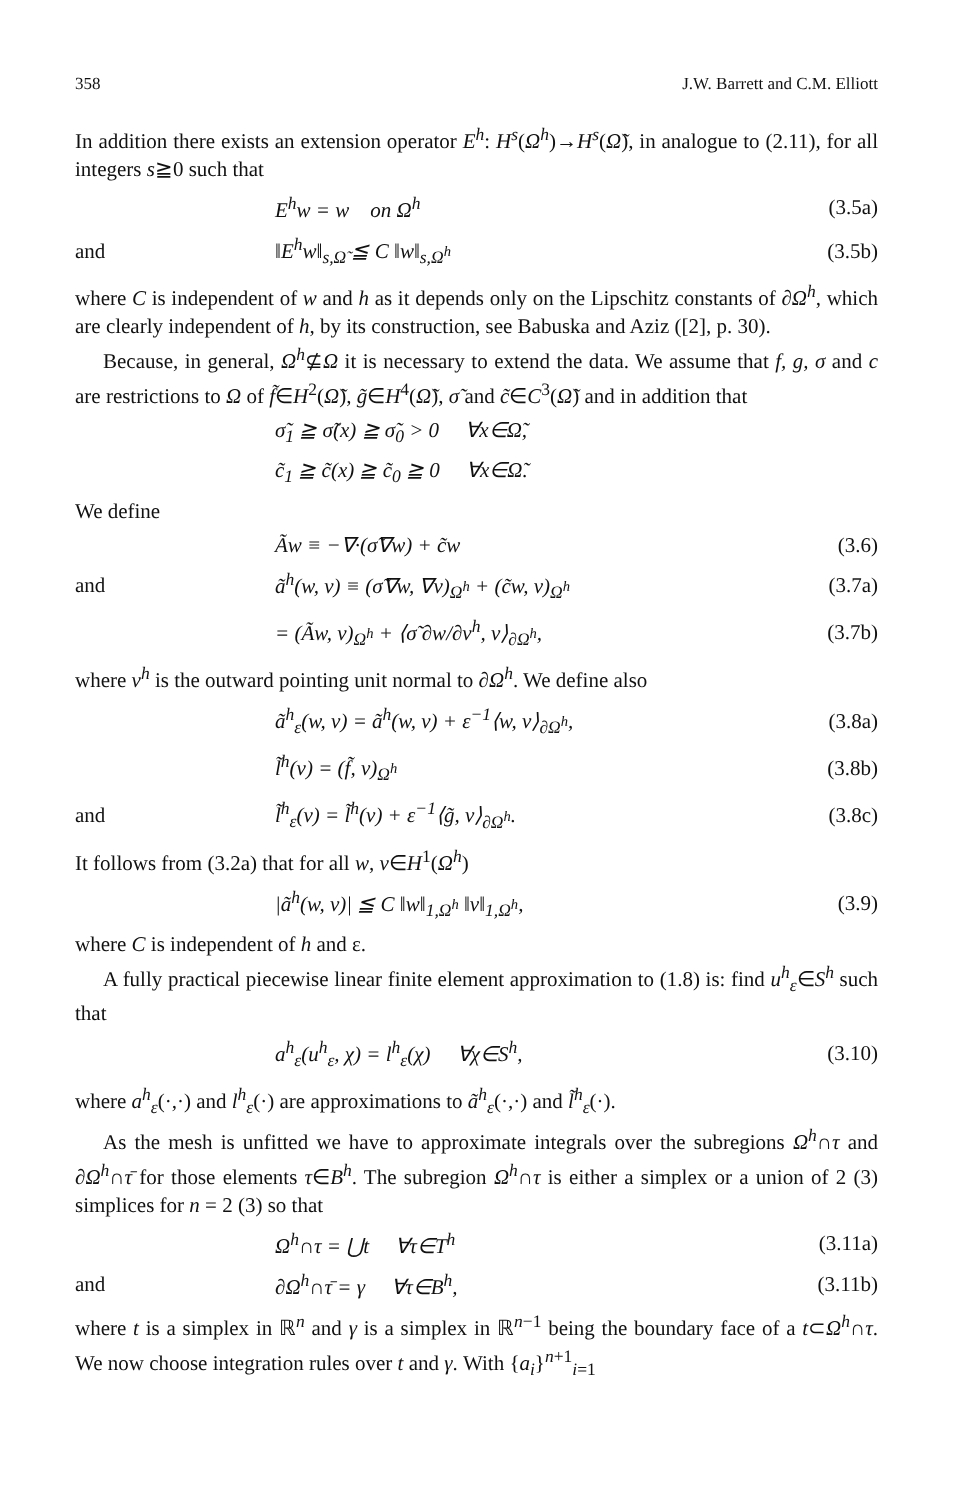358 J.W. Barrett and C.M. Elliott
In addition there exists an extension operator E<sup>h</sup>: H<sup>s</sup>(Ω<sup>h</sup>)→H<sup>s</sup>(Ω̃), in analogue to (2.11), for all integers s≧0 such that
E<sup>h</sup>w = w on Ω<sup>h</sup> (3.5a)
and ‖E<sup>h</sup>w‖<sub>s,Ω̃</sub> ≦ C ‖w‖<sub>s,Ω<sup>h</sup></sub> (3.5b)
where C is independent of w and h as it depends only on the Lipschitz constants of ∂Ω<sup>h</sup>, which are clearly independent of h, by its construction, see Babuska and Aziz ([2], p. 30).
Because, in general, Ω<sup>h</sup>⊈Ω it is necessary to extend the data. We assume that f, g, σ and c are restrictions to Ω of f̃∈H<sup>2</sup>(Ω̃), g̃∈H<sup>4</sup>(Ω̃), σ̃ and c̃∈C<sup>3</sup>(Ω̃) and in addition that
σ̃<sub>1</sub> ≧ σ̃(x) ≧ σ̃<sub>0</sub> > 0 ∀x∈Ω̃,
c̃<sub>1</sub> ≧ c̃(x) ≧ c̃<sub>0</sub> ≧ 0 ∀x∈Ω̃.
We define
Ãw ≡ −∇·(σ̃∇w) + c̃w (3.6)
and ã<sup>h</sup>(w, v) ≡ (σ̃∇w, ∇v)<sub>Ω<sup>h</sup></sub> + (c̃w, v)<sub>Ω<sup>h</sup></sub> (3.7a)
= (Ãw, v)<sub>Ω<sup>h</sup></sub> + ⟨σ̃ ∂w/∂ν<sup>h</sup>, v⟩<sub>∂Ω<sup>h</sup></sub>, (3.7b)
where ν<sup>h</sup> is the outward pointing unit normal to ∂Ω<sup>h</sup>. We define also
ã<sup>h</sup><sub>ε</sub>(w, v) = ã<sup>h</sup>(w, v) + ε<sup>−1</sup>⟨w, v⟩<sub>∂Ω<sup>h</sup></sub>, (3.8a)
l̃<sup>h</sup>(v) = (f̃, v)<sub>Ω<sup>h</sup></sub> (3.8b)
and l̃<sup>h</sup><sub>ε</sub>(v) = l̃<sup>h</sup>(v) + ε<sup>−1</sup>⟨g̃, v⟩<sub>∂Ω<sup>h</sup></sub>. (3.8c)
It follows from (3.2a) that for all w, v∈H<sup>1</sup>(Ω<sup>h</sup>)
|ã<sup>h</sup>(w, v)| ≦ C ‖w‖<sub>1,Ω<sup>h</sup></sub> ‖v‖<sub>1,Ω<sup>h</sup></sub>, (3.9)
where C is independent of h and ε.
A fully practical piecewise linear finite element approximation to (1.8) is: find u<sup>h</sup><sub>ε</sub>∈S<sup>h</sup> such that
a<sup>h</sup><sub>ε</sub>(u<sup>h</sup><sub>ε</sub>, χ) = l<sup>h</sup><sub>ε</sub>(χ) ∀χ∈S<sup>h</sup>, (3.10)
where a<sup>h</sup><sub>ε</sub>(·,·) and l<sup>h</sup><sub>ε</sub>(·) are approximations to ã<sup>h</sup><sub>ε</sub>(·,·) and l̃<sup>h</sup><sub>ε</sub>(·).
As the mesh is unfitted we have to approximate integrals over the subregions Ω<sup>h</sup>∩τ and ∂Ω<sup>h</sup>∩τ̄ for those elements τ∈B<sup>h</sup>. The subregion Ω<sup>h</sup>∩τ is either a simplex or a union of 2 (3) simplices for n = 2 (3) so that
Ω<sup>h</sup>∩τ = ⋃t ∀τ∈T<sup>h</sup> (3.11a)
and ∂Ω<sup>h</sup>∩τ̄ = γ ∀τ∈B<sup>h</sup>, (3.11b)
where t is a simplex in ℝ<sup>n</sup> and γ is a simplex in ℝ<sup>n−1</sup> being the boundary face of a t⊂Ω<sup>h</sup>∩τ. We now choose integration rules over t and γ. With {a<sub>i</sub>}<sup>n+1</sup><sub>i=1</sub>